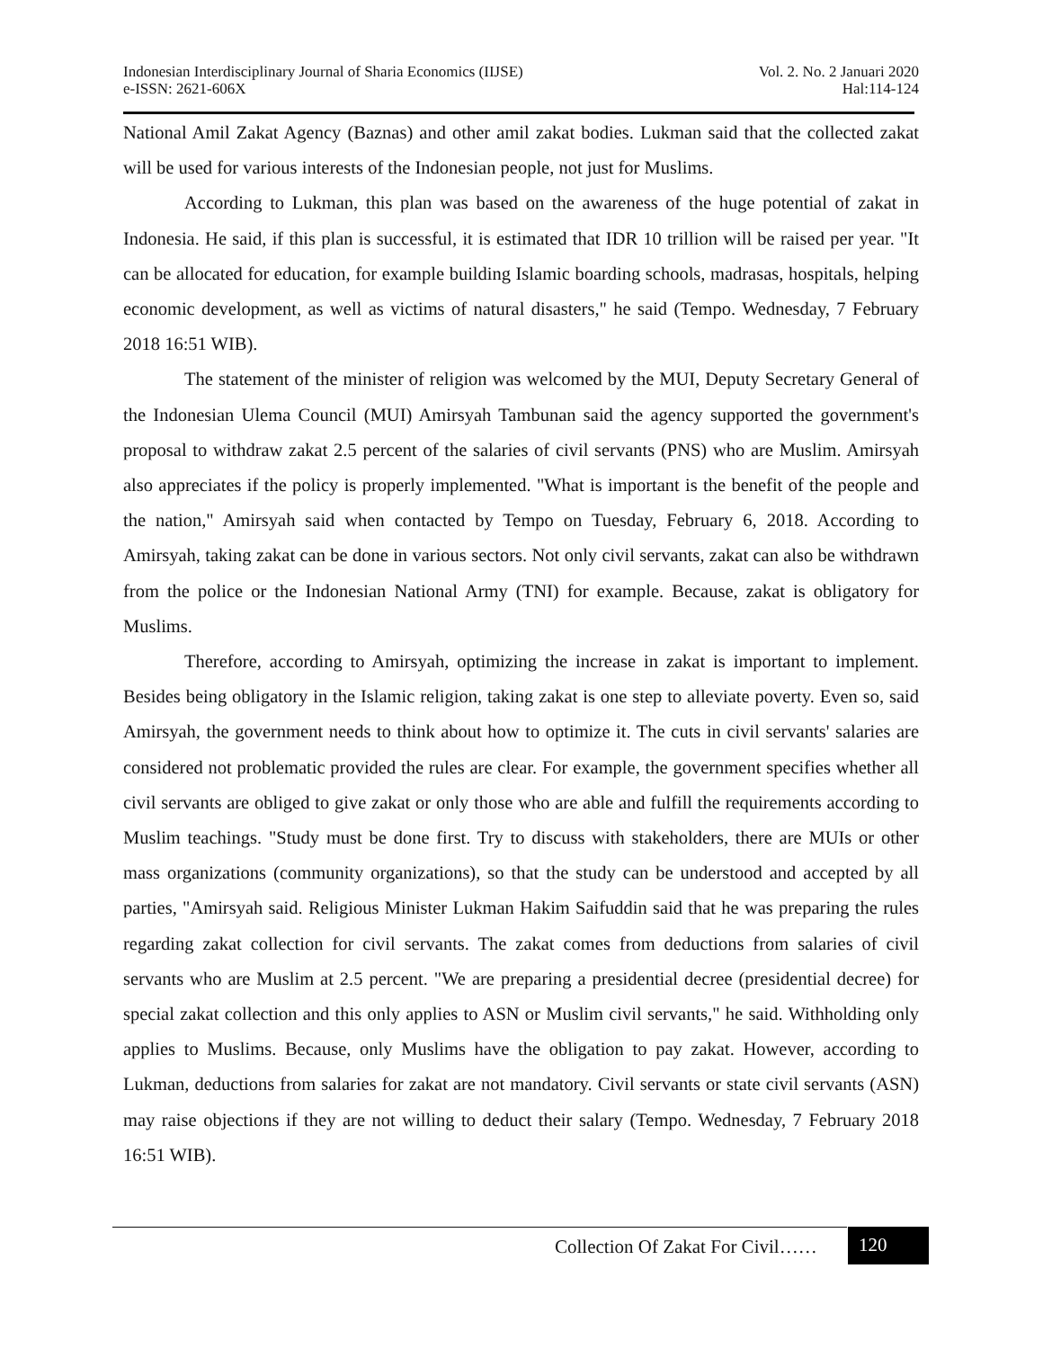Indonesian Interdisciplinary Journal of Sharia Economics (IIJSE)
e-ISSN: 2621-606X
Vol. 2. No. 2 Januari 2020
Hal:114-124
National Amil Zakat Agency (Baznas) and other amil zakat bodies. Lukman said that the collected zakat will be used for various interests of the Indonesian people, not just for Muslims.
According to Lukman, this plan was based on the awareness of the huge potential of zakat in Indonesia. He said, if this plan is successful, it is estimated that IDR 10 trillion will be raised per year. "It can be allocated for education, for example building Islamic boarding schools, madrasas, hospitals, helping economic development, as well as victims of natural disasters," he said (Tempo. Wednesday, 7 February 2018 16:51 WIB).
The statement of the minister of religion was welcomed by the MUI, Deputy Secretary General of the Indonesian Ulema Council (MUI) Amirsyah Tambunan said the agency supported the government's proposal to withdraw zakat 2.5 percent of the salaries of civil servants (PNS) who are Muslim. Amirsyah also appreciates if the policy is properly implemented. "What is important is the benefit of the people and the nation," Amirsyah said when contacted by Tempo on Tuesday, February 6, 2018. According to Amirsyah, taking zakat can be done in various sectors. Not only civil servants, zakat can also be withdrawn from the police or the Indonesian National Army (TNI) for example. Because, zakat is obligatory for Muslims.
Therefore, according to Amirsyah, optimizing the increase in zakat is important to implement. Besides being obligatory in the Islamic religion, taking zakat is one step to alleviate poverty. Even so, said Amirsyah, the government needs to think about how to optimize it. The cuts in civil servants' salaries are considered not problematic provided the rules are clear. For example, the government specifies whether all civil servants are obliged to give zakat or only those who are able and fulfill the requirements according to Muslim teachings. "Study must be done first. Try to discuss with stakeholders, there are MUIs or other mass organizations (community organizations), so that the study can be understood and accepted by all parties, "Amirsyah said. Religious Minister Lukman Hakim Saifuddin said that he was preparing the rules regarding zakat collection for civil servants. The zakat comes from deductions from salaries of civil servants who are Muslim at 2.5 percent. "We are preparing a presidential decree (presidential decree) for special zakat collection and this only applies to ASN or Muslim civil servants," he said. Withholding only applies to Muslims. Because, only Muslims have the obligation to pay zakat. However, according to Lukman, deductions from salaries for zakat are not mandatory. Civil servants or state civil servants (ASN) may raise objections if they are not willing to deduct their salary (Tempo. Wednesday, 7 February 2018 16:51 WIB).
Collection Of Zakat For Civil……
120